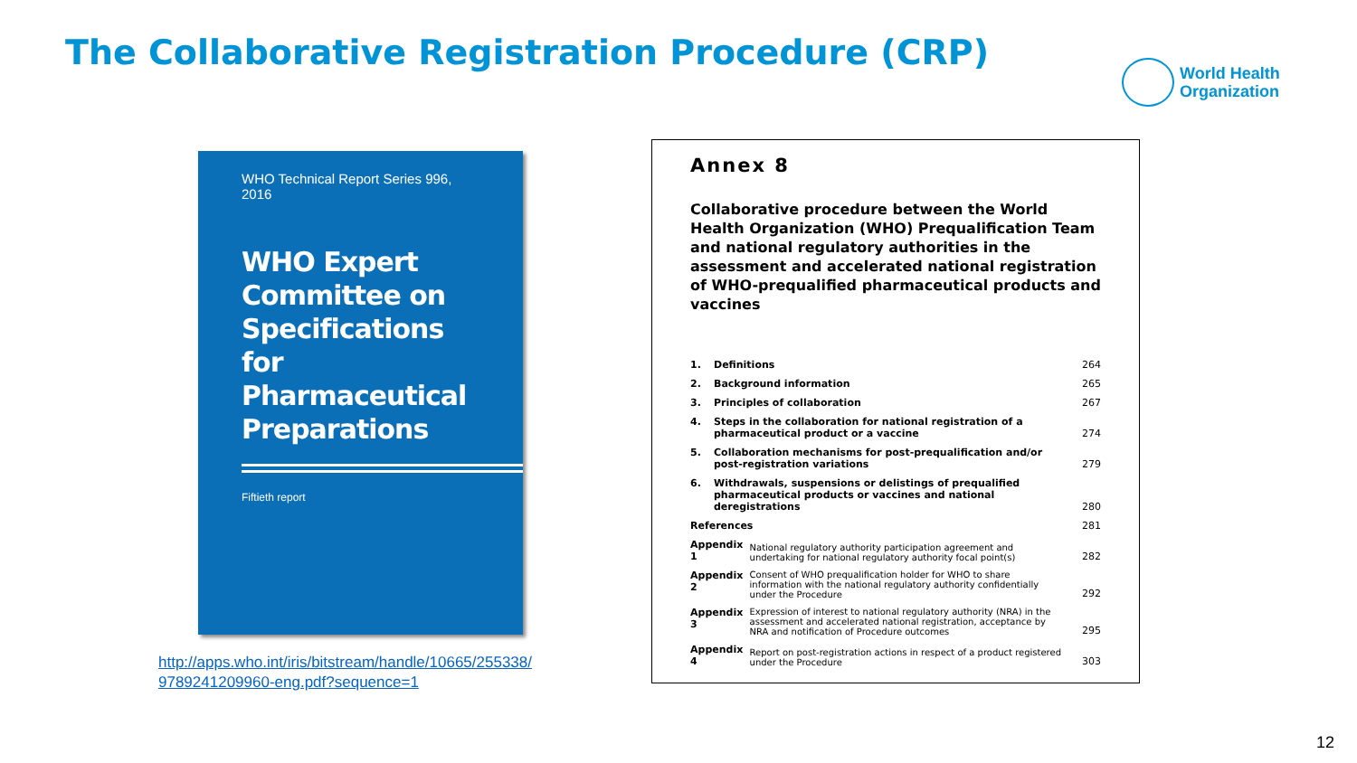The Collaborative Registration Procedure (CRP)
World Health
Organization
WHO Technical Report Series 996, 2016
WHO Expert Committee on Specifications for Pharmaceutical Preparations
Fiftieth report
http://apps.who.int/iris/bitstream/handle/10665/255338/
9789241209960-eng.pdf?sequence=1
Annex 8
Collaborative procedure between the World Health Organization (WHO) Prequalification Team and national regulatory authorities in the assessment and accelerated national registration of WHO-prequalified pharmaceutical products and vaccines
| 1. | Definitions | | 264 |
| 2. | Background information | | 265 |
| 3. | Principles of collaboration | | 267 |
| 4. | Steps in the collaboration for national registration of a pharmaceutical product or a vaccine | | 274 |
| 5. | Collaboration mechanisms for post-prequalification and/or post-registration variations | | 279 |
| 6. | Withdrawals, suspensions or delistings of prequalified pharmaceutical products or vaccines and national deregistrations | | 280 |
| References | | | 281 |
| Appendix 1 | | National regulatory authority participation agreement and undertaking for national regulatory authority focal point(s) | 282 |
| Appendix 2 | | Consent of WHO prequalification holder for WHO to share information with the national regulatory authority confidentially under the Procedure | 292 |
| Appendix 3 | | Expression of interest to national regulatory authority (NRA) in the assessment and accelerated national registration, acceptance by NRA and notification of Procedure outcomes | 295 |
| Appendix 4 | | Report on post-registration actions in respect of a product registered under the Procedure | 303 |
12